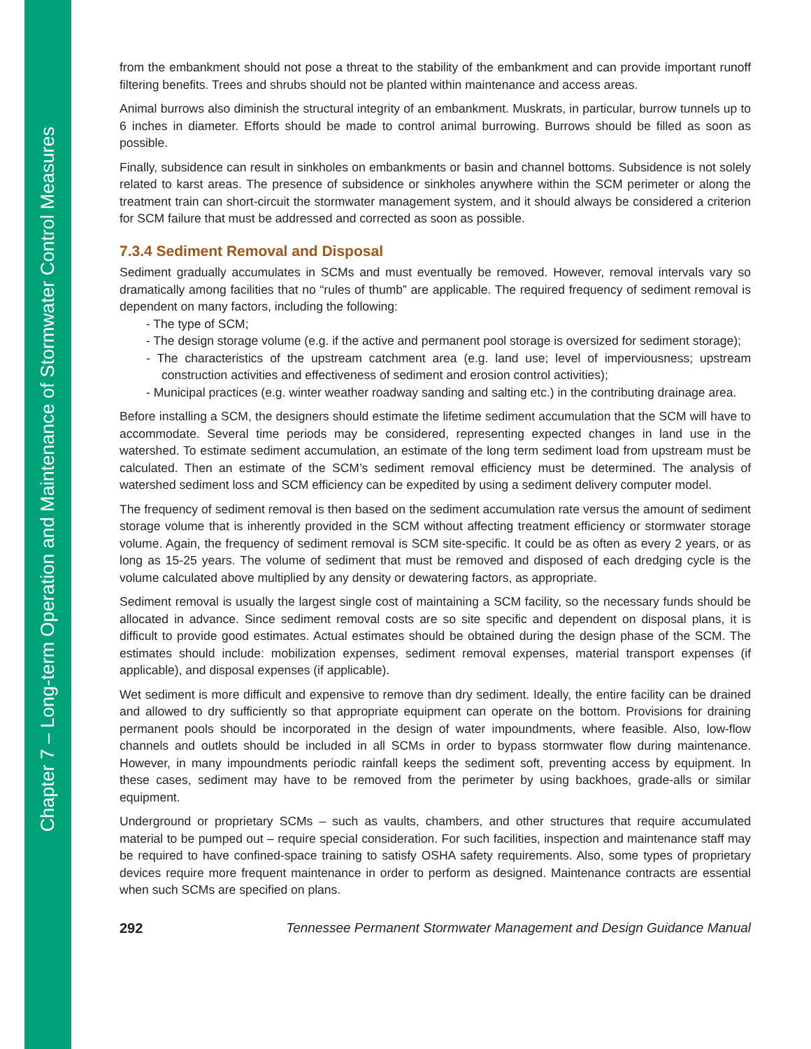Chapter 7 – Long-term Operation and Maintenance of Stormwater Control Measures
from the embankment should not pose a threat to the stability of the embankment and can provide important runoff filtering benefits. Trees and shrubs should not be planted within maintenance and access areas.
Animal burrows also diminish the structural integrity of an embankment. Muskrats, in particular, burrow tunnels up to 6 inches in diameter. Efforts should be made to control animal burrowing. Burrows should be filled as soon as possible.
Finally, subsidence can result in sinkholes on embankments or basin and channel bottoms. Subsidence is not solely related to karst areas. The presence of subsidence or sinkholes anywhere within the SCM perimeter or along the treatment train can short-circuit the stormwater management system, and it should always be considered a criterion for SCM failure that must be addressed and corrected as soon as possible.
7.3.4 Sediment Removal and Disposal
Sediment gradually accumulates in SCMs and must eventually be removed. However, removal intervals vary so dramatically among facilities that no “rules of thumb” are applicable. The required frequency of sediment removal is dependent on many factors, including the following:
- The type of SCM;
- The design storage volume (e.g. if the active and permanent pool storage is oversized for sediment storage);
- The characteristics of the upstream catchment area (e.g. land use; level of imperviousness; upstream construction activities and effectiveness of sediment and erosion control activities);
- Municipal practices (e.g. winter weather roadway sanding and salting etc.) in the contributing drainage area.
Before installing a SCM, the designers should estimate the lifetime sediment accumulation that the SCM will have to accommodate. Several time periods may be considered, representing expected changes in land use in the watershed. To estimate sediment accumulation, an estimate of the long term sediment load from upstream must be calculated. Then an estimate of the SCM’s sediment removal efficiency must be determined. The analysis of watershed sediment loss and SCM efficiency can be expedited by using a sediment delivery computer model.
The frequency of sediment removal is then based on the sediment accumulation rate versus the amount of sediment storage volume that is inherently provided in the SCM without affecting treatment efficiency or stormwater storage volume. Again, the frequency of sediment removal is SCM site-specific. It could be as often as every 2 years, or as long as 15-25 years. The volume of sediment that must be removed and disposed of each dredging cycle is the volume calculated above multiplied by any density or dewatering factors, as appropriate.
Sediment removal is usually the largest single cost of maintaining a SCM facility, so the necessary funds should be allocated in advance. Since sediment removal costs are so site specific and dependent on disposal plans, it is difficult to provide good estimates. Actual estimates should be obtained during the design phase of the SCM. The estimates should include: mobilization expenses, sediment removal expenses, material transport expenses (if applicable), and disposal expenses (if applicable).
Wet sediment is more difficult and expensive to remove than dry sediment. Ideally, the entire facility can be drained and allowed to dry sufficiently so that appropriate equipment can operate on the bottom. Provisions for draining permanent pools should be incorporated in the design of water impoundments, where feasible. Also, low-flow channels and outlets should be included in all SCMs in order to bypass stormwater flow during maintenance. However, in many impoundments periodic rainfall keeps the sediment soft, preventing access by equipment. In these cases, sediment may have to be removed from the perimeter by using backhoes, grade-alls or similar equipment.
Underground or proprietary SCMs – such as vaults, chambers, and other structures that require accumulated material to be pumped out – require special consideration. For such facilities, inspection and maintenance staff may be required to have confined-space training to satisfy OSHA safety requirements. Also, some types of proprietary devices require more frequent maintenance in order to perform as designed. Maintenance contracts are essential when such SCMs are specified on plans.
292 Tennessee Permanent Stormwater Management and Design Guidance Manual